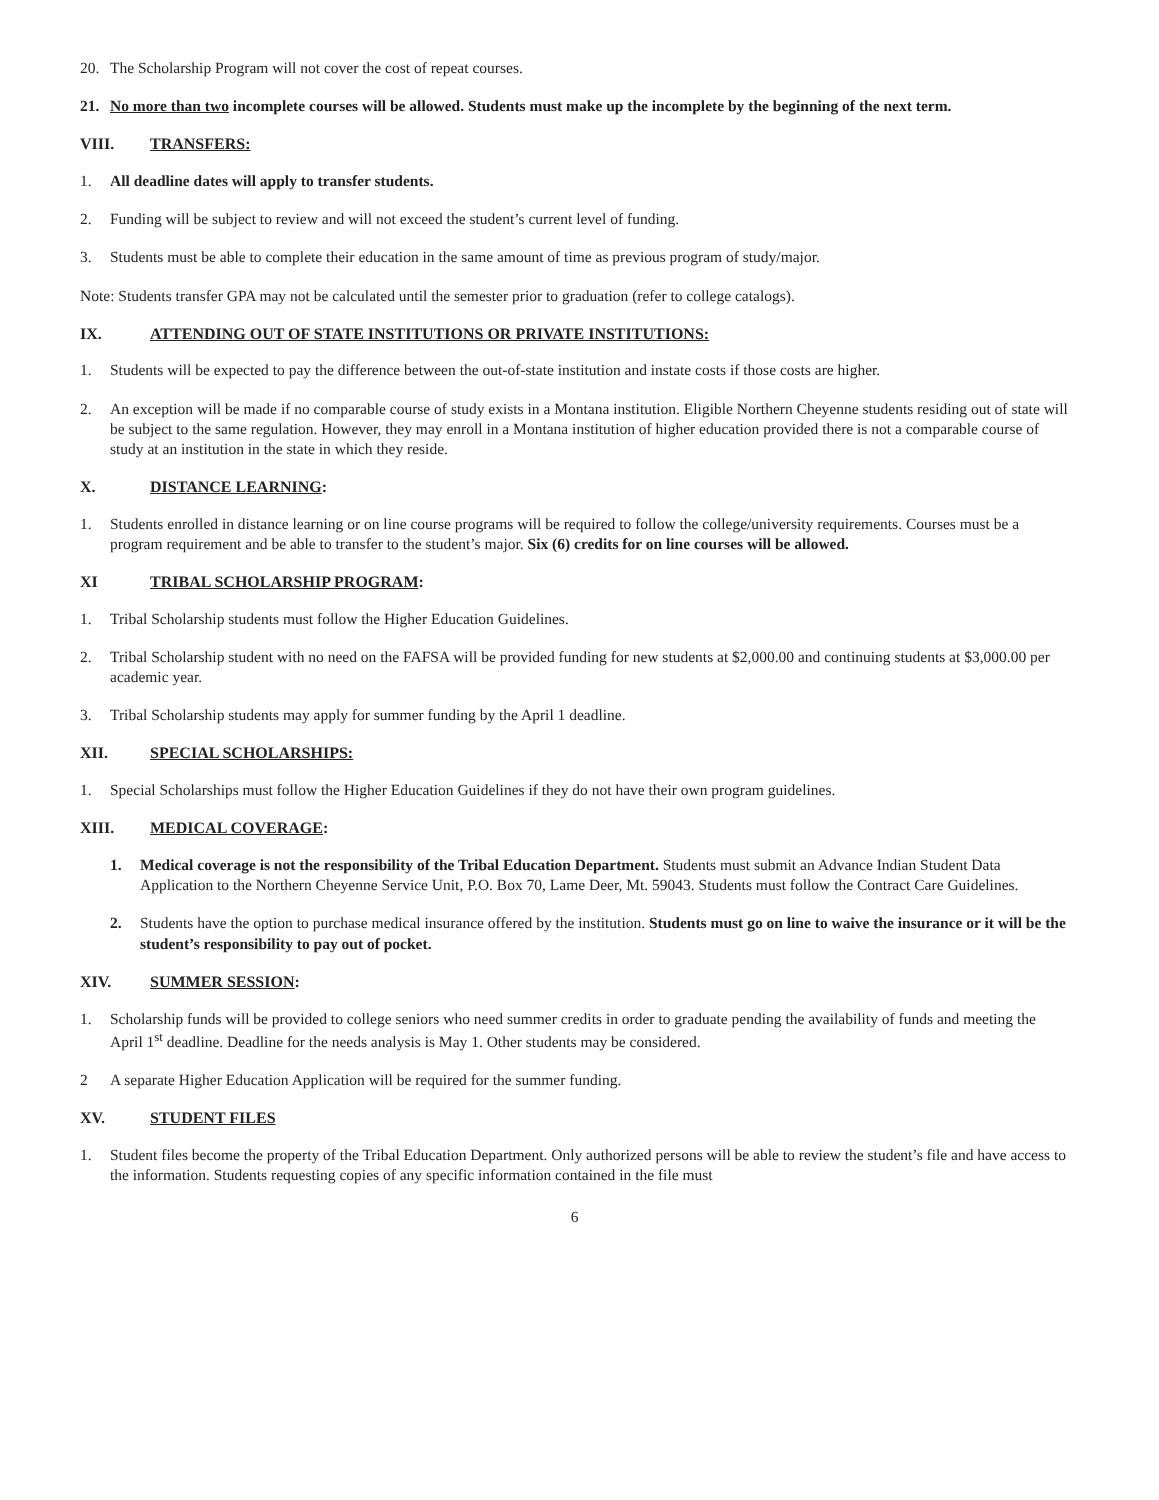20. The Scholarship Program will not cover the cost of repeat courses.
21. No more than two incomplete courses will be allowed. Students must make up the incomplete by the beginning of the next term.
VIII. TRANSFERS:
1. All deadline dates will apply to transfer students.
2. Funding will be subject to review and will not exceed the student’s current level of funding.
3. Students must be able to complete their education in the same amount of time as previous program of study/major.
Note: Students transfer GPA may not be calculated until the semester prior to graduation (refer to college catalogs).
IX. ATTENDING OUT OF STATE INSTITUTIONS OR PRIVATE INSTITUTIONS:
1. Students will be expected to pay the difference between the out-of-state institution and instate costs if those costs are higher.
2. An exception will be made if no comparable course of study exists in a Montana institution. Eligible Northern Cheyenne students residing out of state will be subject to the same regulation. However, they may enroll in a Montana institution of higher education provided there is not a comparable course of study at an institution in the state in which they reside.
X. DISTANCE LEARNING:
1. Students enrolled in distance learning or on line course programs will be required to follow the college/university requirements. Courses must be a program requirement and be able to transfer to the student’s major. Six (6) credits for on line courses will be allowed.
XI TRIBAL SCHOLARSHIP PROGRAM:
1. Tribal Scholarship students must follow the Higher Education Guidelines.
2. Tribal Scholarship student with no need on the FAFSA will be provided funding for new students at $2,000.00 and continuing students at $3,000.00 per academic year.
3. Tribal Scholarship students may apply for summer funding by the April 1 deadline.
XII. SPECIAL SCHOLARSHIPS:
1. Special Scholarships must follow the Higher Education Guidelines if they do not have their own program guidelines.
XIII. MEDICAL COVERAGE:
1. Medical coverage is not the responsibility of the Tribal Education Department. Students must submit an Advance Indian Student Data Application to the Northern Cheyenne Service Unit, P.O. Box 70, Lame Deer, Mt. 59043. Students must follow the Contract Care Guidelines.
2. Students have the option to purchase medical insurance offered by the institution. Students must go on line to waive the insurance or it will be the student’s responsibility to pay out of pocket.
XIV. SUMMER SESSION:
1. Scholarship funds will be provided to college seniors who need summer credits in order to graduate pending the availability of funds and meeting the April 1<sup>st</sup> deadline. Deadline for the needs analysis is May 1. Other students may be considered.
2 A separate Higher Education Application will be required for the summer funding.
XV. STUDENT FILES
1. Student files become the property of the Tribal Education Department. Only authorized persons will be able to review the student’s file and have access to the information. Students requesting copies of any specific information contained in the file must
6